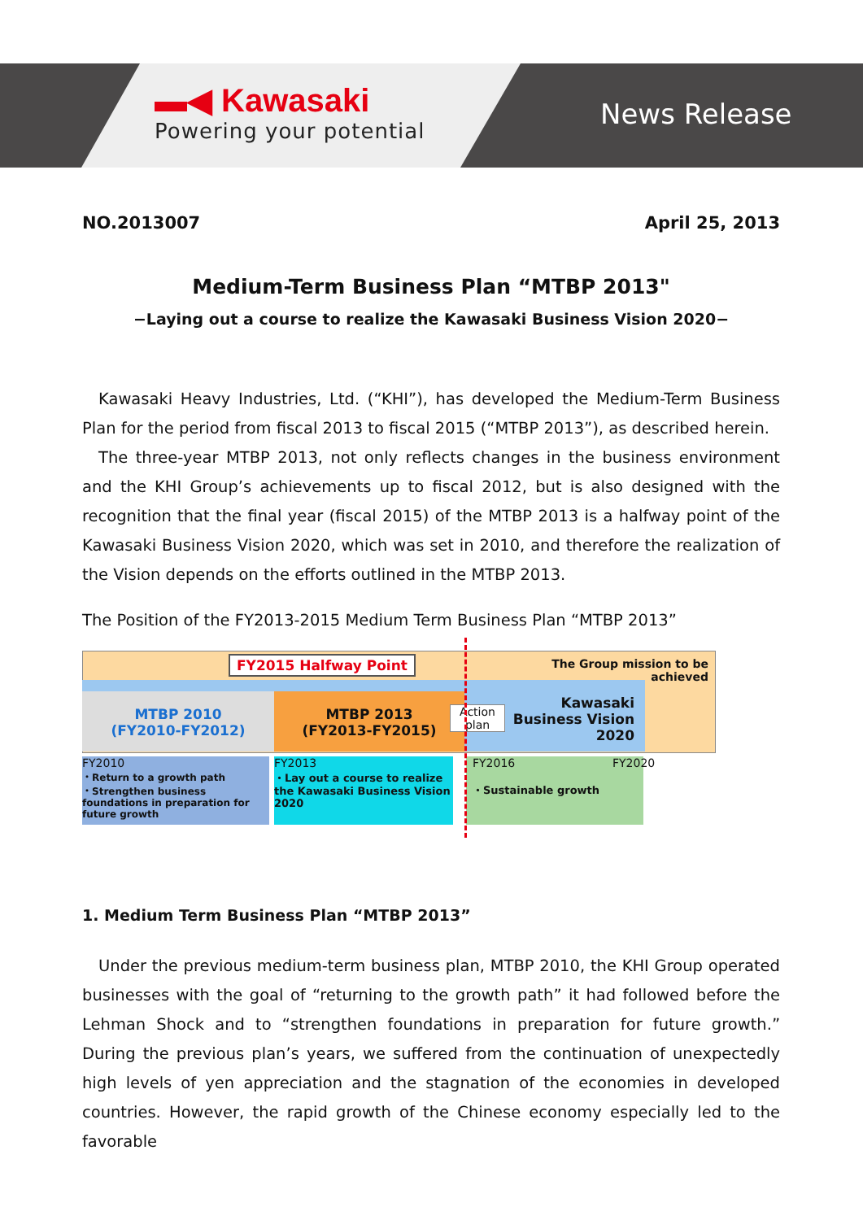▬◀ Kawasaki
Powering your potential
News Release
NO.2013007 April 25, 2013
Medium-Term Business Plan “MTBP 2013"
−Laying out a course to realize the Kawasaki Business Vision 2020−
Kawasaki Heavy Industries, Ltd. (“KHI”), has developed the Medium-Term Business Plan for the period from fiscal 2013 to fiscal 2015 (“MTBP 2013”), as described herein.
The three-year MTBP 2013, not only reflects changes in the business environment and the KHI Group’s achievements up to fiscal 2012, but is also designed with the recognition that the final year (fiscal 2015) of the MTBP 2013 is a halfway point of the Kawasaki Business Vision 2020, which was set in 2010, and therefore the realization of the Vision depends on the efforts outlined in the MTBP 2013.
The Position of the FY2013-2015 Medium Term Business Plan “MTBP 2013”
FY2015 Halfway Point
The Group mission to be achieved
MTBP 2010
(FY2010-FY2012)
MTBP 2013
(FY2013-FY2015)
Action
plan
Kawasaki Business Vision 2020
FY2010
・Return to a growth path
・Strengthen business foundations in preparation for future growth
FY2013
・Lay out a course to realize the Kawasaki Business Vision 2020
FY2016
・Sustainable growth
FY2020
1. Medium Term Business Plan “MTBP 2013”
Under the previous medium-term business plan, MTBP 2010, the KHI Group operated businesses with the goal of “returning to the growth path” it had followed before the Lehman Shock and to “strengthen foundations in preparation for future growth.” During the previous plan’s years, we suffered from the continuation of unexpectedly high levels of yen appreciation and the stagnation of the economies in developed countries. However, the rapid growth of the Chinese economy especially led to the favorable